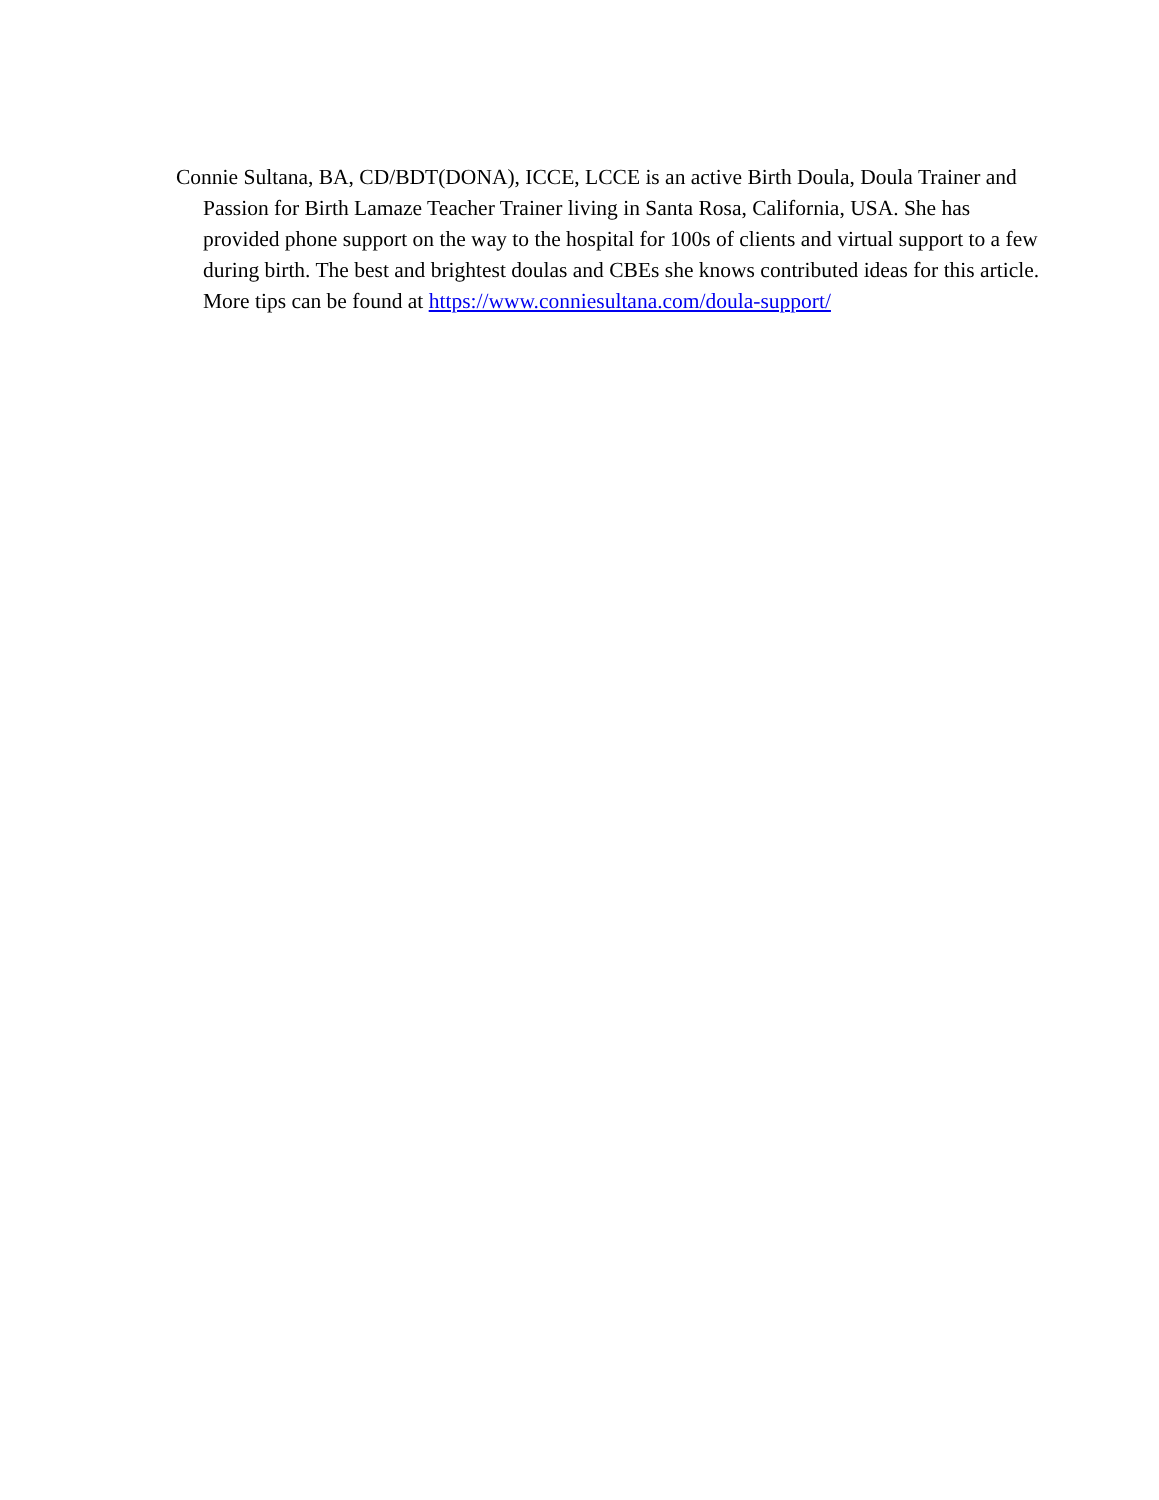Connie Sultana, BA, CD/BDT(DONA), ICCE, LCCE is an active Birth Doula, Doula Trainer and Passion for Birth Lamaze Teacher Trainer living in Santa Rosa, California, USA. She has provided phone support on the way to the hospital for 100s of clients and virtual support to a few during birth. The best and brightest doulas and CBEs she knows contributed ideas for this article. More tips can be found at https://www.conniesultana.com/doula-support/